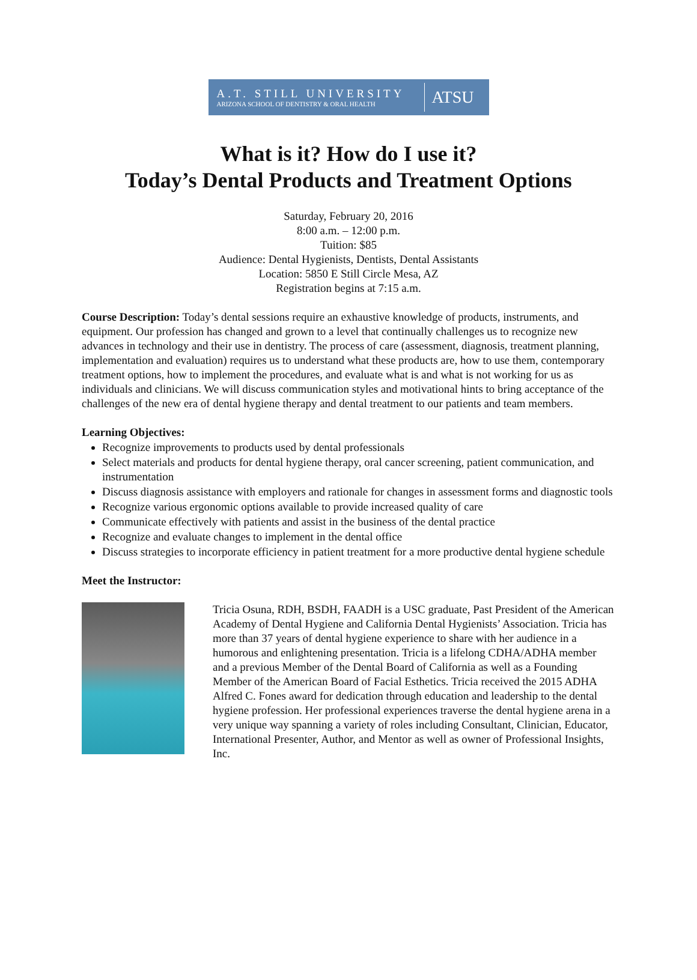A.T. STILL UNIVERSITY
ARIZONA SCHOOL OF DENTISTRY & ORAL HEALTH
ATSU
What is it? How do I use it?
Today’s Dental Products and Treatment Options
Saturday, February 20, 2016
8:00 a.m. – 12:00 p.m.
Tuition: $85
Audience: Dental Hygienists, Dentists, Dental Assistants
Location: 5850 E Still Circle Mesa, AZ
Registration begins at 7:15 a.m.
Course Description: Today’s dental sessions require an exhaustive knowledge of products, instruments, and equipment. Our profession has changed and grown to a level that continually challenges us to recognize new advances in technology and their use in dentistry. The process of care (assessment, diagnosis, treatment planning, implementation and evaluation) requires us to understand what these products are, how to use them, contemporary treatment options, how to implement the procedures, and evaluate what is and what is not working for us as individuals and clinicians. We will discuss communication styles and motivational hints to bring acceptance of the challenges of the new era of dental hygiene therapy and dental treatment to our patients and team members.
Learning Objectives:
Recognize improvements to products used by dental professionals
Select materials and products for dental hygiene therapy, oral cancer screening, patient communication, and instrumentation
Discuss diagnosis assistance with employers and rationale for changes in assessment forms and diagnostic tools
Recognize various ergonomic options available to provide increased quality of care
Communicate effectively with patients and assist in the business of the dental practice
Recognize and evaluate changes to implement in the dental office
Discuss strategies to incorporate efficiency in patient treatment for a more productive dental hygiene schedule
Meet the Instructor:
Tricia Osuna, RDH, BSDH, FAADH is a USC graduate, Past President of the American Academy of Dental Hygiene and California Dental Hygienists’ Association. Tricia has more than 37 years of dental hygiene experience to share with her audience in a humorous and enlightening presentation. Tricia is a lifelong CDHA/ADHA member and a previous Member of the Dental Board of California as well as a Founding Member of the American Board of Facial Esthetics. Tricia received the 2015 ADHA Alfred C. Fones award for dedication through education and leadership to the dental hygiene profession. Her professional experiences traverse the dental hygiene arena in a very unique way spanning a variety of roles including Consultant, Clinician, Educator, International Presenter, Author, and Mentor as well as owner of Professional Insights, Inc.